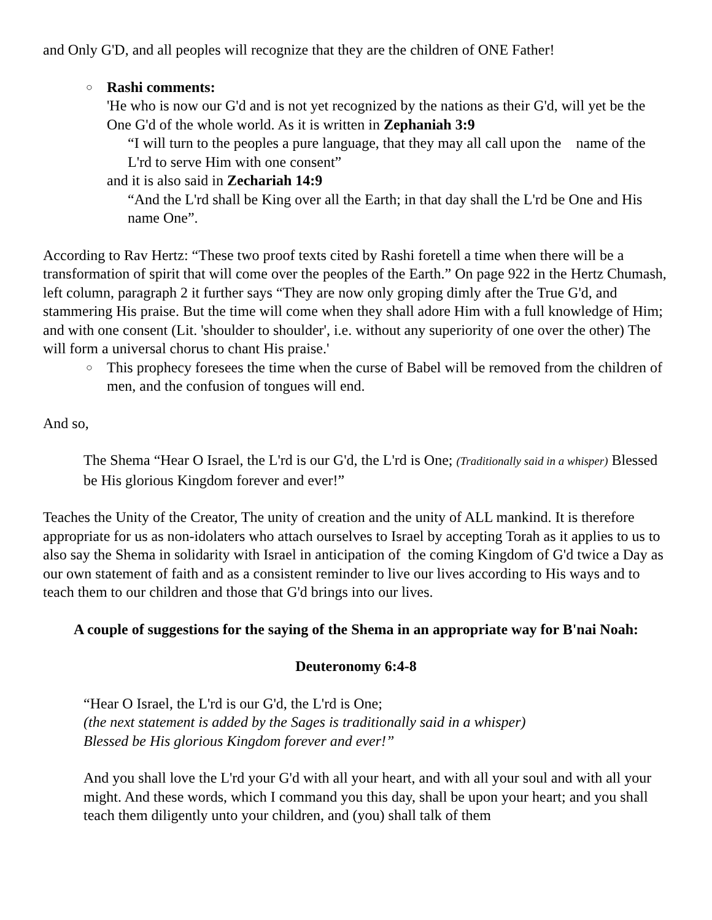and Only G'D, and all peoples will recognize that they are the children of ONE Father!
○
Rashi comments:
'He who is now our G'd and is not yet recognized by the nations as their G'd, will yet be the One G'd of the whole world. As it is written in Zephaniah 3:9
“I will turn to the peoples a pure language, that they may all call upon the name of the L'rd to serve Him with one consent”
and it is also said in Zechariah 14:9
“And the L'rd shall be King over all the Earth; in that day shall the L'rd be One and His name One”.
According to Rav Hertz: “These two proof texts cited by Rashi foretell a time when there will be a transformation of spirit that will come over the peoples of the Earth.” On page 922 in the Hertz Chumash, left column, paragraph 2 it further says “They are now only groping dimly after the True G'd, and stammering His praise. But the time will come when they shall adore Him with a full knowledge of Him; and with one consent (Lit. 'shoulder to shoulder', i.e. without any superiority of one over the other) The will form a universal chorus to chant His praise.'
○
This prophecy foresees the time when the curse of Babel will be removed from the children of men, and the confusion of tongues will end.
And so,
The Shema “Hear O Israel, the L'rd is our G'd, the L'rd is One; (Traditionally said in a whisper) Blessed be His glorious Kingdom forever and ever!”
Teaches the Unity of the Creator, The unity of creation and the unity of ALL mankind. It is therefore appropriate for us as non-idolaters who attach ourselves to Israel by accepting Torah as it applies to us to also say the Shema in solidarity with Israel in anticipation of the coming Kingdom of G'd twice a Day as our own statement of faith and as a consistent reminder to live our lives according to His ways and to teach them to our children and those that G'd brings into our lives.
A couple of suggestions for the saying of the Shema in an appropriate way for B'nai Noah:
Deuteronomy 6:4-8
“Hear O Israel, the L'rd is our G'd, the L'rd is One;
(the next statement is added by the Sages is traditionally said in a whisper)
Blessed be His glorious Kingdom forever and ever!”
And you shall love the L'rd your G'd with all your heart, and with all your soul and with all your might. And these words, which I command you this day, shall be upon your heart; and you shall teach them diligently unto your children, and (you) shall talk of them